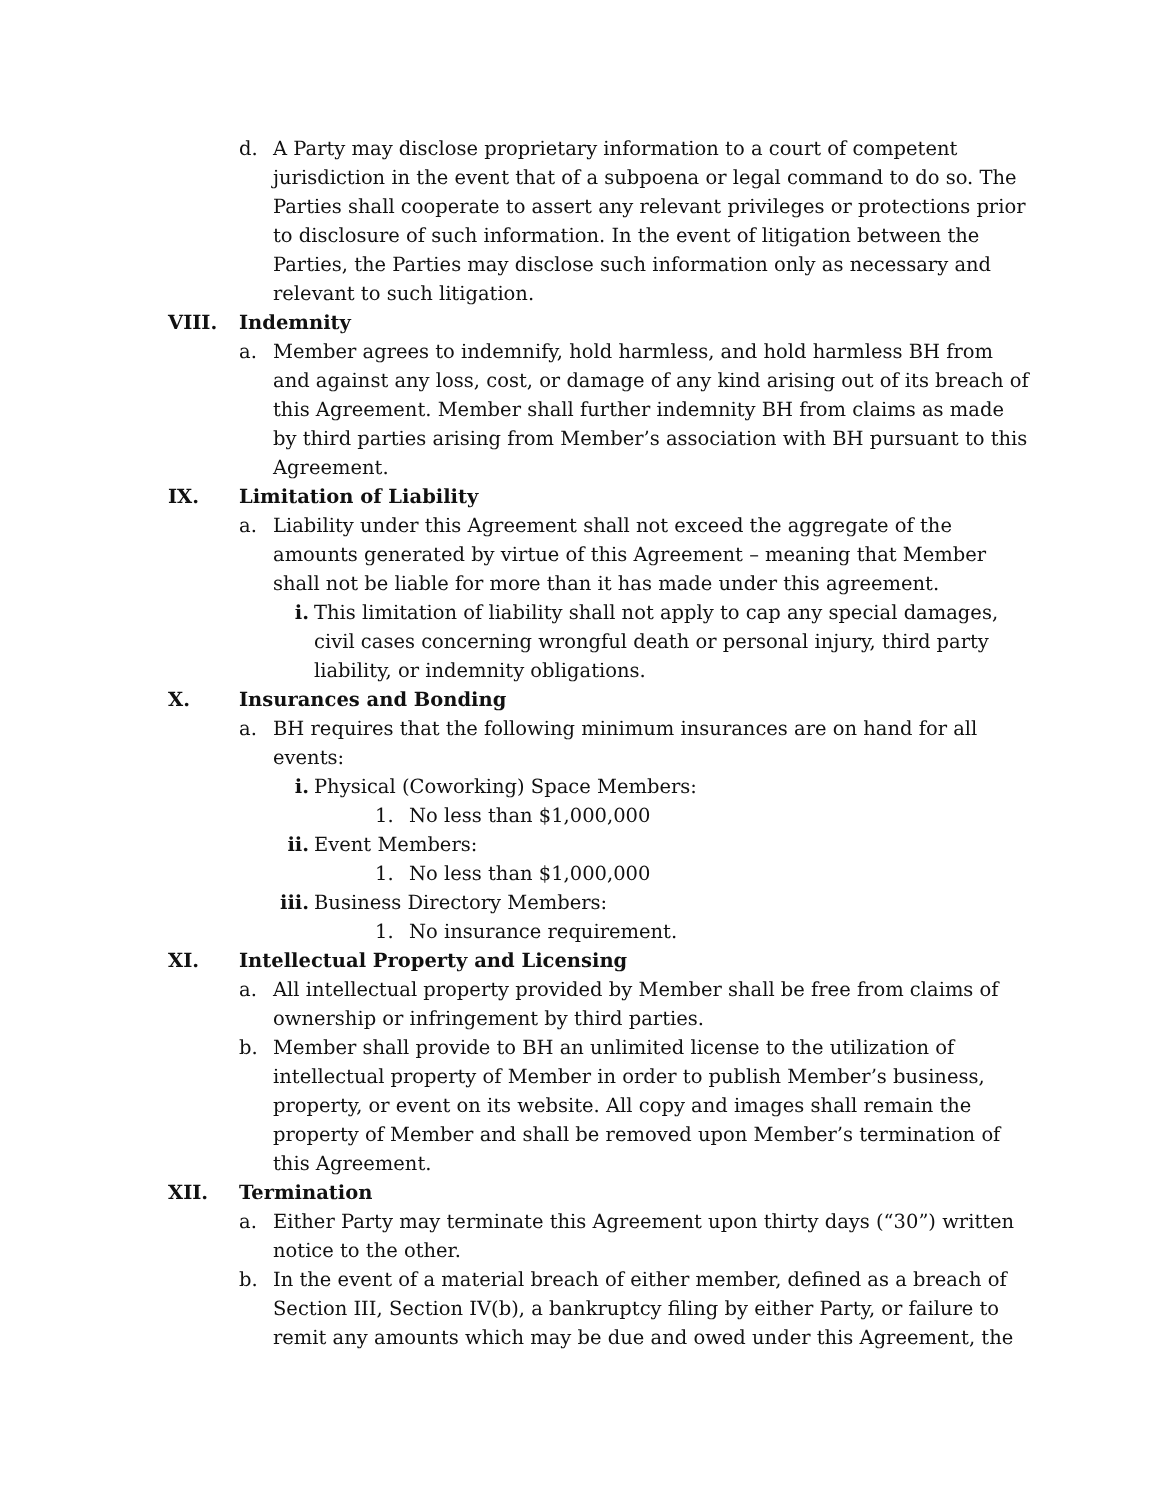d. A Party may disclose proprietary information to a court of competent jurisdiction in the event that of a subpoena or legal command to do so. The Parties shall cooperate to assert any relevant privileges or protections prior to disclosure of such information. In the event of litigation between the Parties, the Parties may disclose such information only as necessary and relevant to such litigation.
VIII. Indemnity
a. Member agrees to indemnify, hold harmless, and hold harmless BH from and against any loss, cost, or damage of any kind arising out of its breach of this Agreement. Member shall further indemnity BH from claims as made by third parties arising from Member’s association with BH pursuant to this Agreement.
IX. Limitation of Liability
a. Liability under this Agreement shall not exceed the aggregate of the amounts generated by virtue of this Agreement – meaning that Member shall not be liable for more than it has made under this agreement.
i. This limitation of liability shall not apply to cap any special damages, civil cases concerning wrongful death or personal injury, third party liability, or indemnity obligations.
X. Insurances and Bonding
a. BH requires that the following minimum insurances are on hand for all events:
i. Physical (Coworking) Space Members:
1. No less than $1,000,000
ii. Event Members:
1. No less than $1,000,000
iii. Business Directory Members:
1. No insurance requirement.
XI. Intellectual Property and Licensing
a. All intellectual property provided by Member shall be free from claims of ownership or infringement by third parties.
b. Member shall provide to BH an unlimited license to the utilization of intellectual property of Member in order to publish Member’s business, property, or event on its website. All copy and images shall remain the property of Member and shall be removed upon Member’s termination of this Agreement.
XII. Termination
a. Either Party may terminate this Agreement upon thirty days (“30”) written notice to the other.
b. In the event of a material breach of either member, defined as a breach of Section III, Section IV(b), a bankruptcy filing by either Party, or failure to remit any amounts which may be due and owed under this Agreement, the